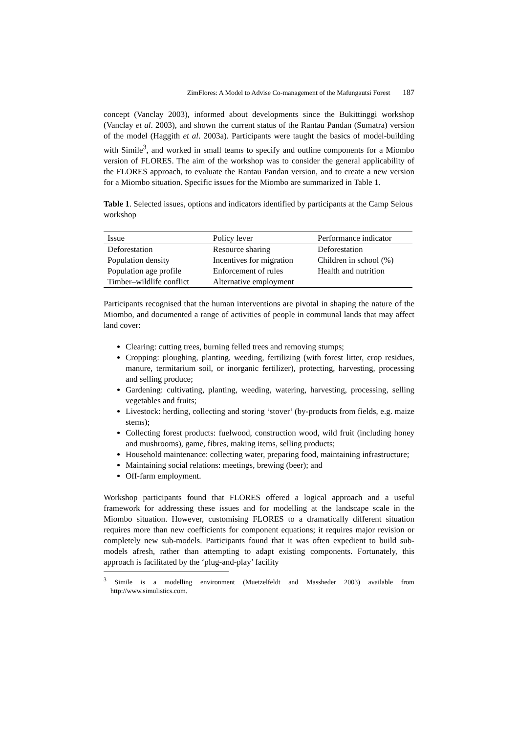ZimFlores: A Model to Advise Co-management of the Mafungautsi Forest 187
concept (Vanclay 2003), informed about developments since the Bukittinggi workshop (Vanclay et al. 2003), and shown the current status of the Rantau Pandan (Sumatra) version of the model (Haggith et al. 2003a). Participants were taught the basics of model-building with Simile<sup>3</sup>, and worked in small teams to specify and outline components for a Miombo version of FLORES. The aim of the workshop was to consider the general applicability of the FLORES approach, to evaluate the Rantau Pandan version, and to create a new version for a Miombo situation. Specific issues for the Miombo are summarized in Table 1.
Table 1. Selected issues, options and indicators identified by participants at the Camp Selous workshop
| Issue | Policy lever | Performance indicator |
| --- | --- | --- |
| Deforestation | Resource sharing | Deforestation |
| Population density | Incentives for migration | Children in school (%) |
| Population age profile | Enforcement of rules | Health and nutrition |
| Timber–wildlife conflict | Alternative employment | |
Participants recognised that the human interventions are pivotal in shaping the nature of the Miombo, and documented a range of activities of people in communal lands that may affect land cover:
Clearing: cutting trees, burning felled trees and removing stumps;
Cropping: ploughing, planting, weeding, fertilizing (with forest litter, crop residues, manure, termitarium soil, or inorganic fertilizer), protecting, harvesting, processing and selling produce;
Gardening: cultivating, planting, weeding, watering, harvesting, processing, selling vegetables and fruits;
Livestock: herding, collecting and storing ‘stover’ (by-products from fields, e.g. maize stems);
Collecting forest products: fuelwood, construction wood, wild fruit (including honey and mushrooms), game, fibres, making items, selling products;
Household maintenance: collecting water, preparing food, maintaining infrastructure;
Maintaining social relations: meetings, brewing (beer); and
Off-farm employment.
Workshop participants found that FLORES offered a logical approach and a useful framework for addressing these issues and for modelling at the landscape scale in the Miombo situation. However, customising FLORES to a dramatically different situation requires more than new coefficients for component equations; it requires major revision or completely new sub-models. Participants found that it was often expedient to build sub-models afresh, rather than attempting to adapt existing components. Fortunately, this approach is facilitated by the ‘plug-and-play’ facility
<sup>3</sup> Simile is a modelling environment (Muetzelfeldt and Massheder 2003) available from http://www.simulistics.com.